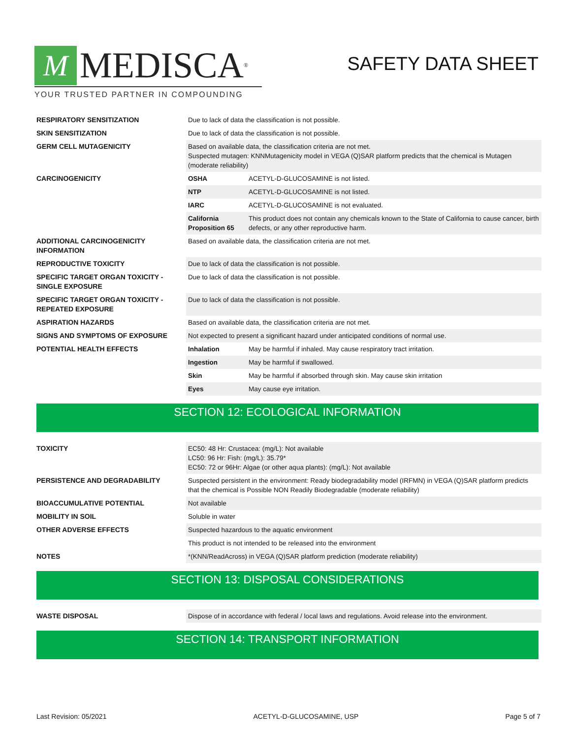M MEDISCA<sup>®</sup>
YOUR TRUSTED PARTNER IN COMPOUNDING
SAFETY DATA SHEET
| RESPIRATORY SENSITIZATION | Due to lack of data the classification is not possible. | |
| SKIN SENSITIZATION | Due to lack of data the classification is not possible. | |
| GERM CELL MUTAGENICITY | Based on available data, the classification criteria are not met. Suspected mutagen: KNNMutagenicity model in VEGA (Q)SAR platform predicts that the chemical is Mutagen (moderate reliability) | |
| CARCINOGENICITY | OSHA | ACETYL-D-GLUCOSAMINE is not listed. |
| | NTP | ACETYL-D-GLUCOSAMINE is not listed. |
| | IARC | ACETYL-D-GLUCOSAMINE is not evaluated. |
| | California Proposition 65 | This product does not contain any chemicals known to the State of California to cause cancer, birth defects, or any other reproductive harm. |
| ADDITIONAL CARCINOGENICITY INFORMATION | Based on available data, the classification criteria are not met. | |
| REPRODUCTIVE TOXICITY | Due to lack of data the classification is not possible. | |
| SPECIFIC TARGET ORGAN TOXICITY - SINGLE EXPOSURE | Due to lack of data the classification is not possible. | |
| SPECIFIC TARGET ORGAN TOXICITY - REPEATED EXPOSURE | Due to lack of data the classification is not possible. | |
| ASPIRATION HAZARDS | Based on available data, the classification criteria are not met. | |
| SIGNS AND SYMPTOMS OF EXPOSURE | Not expected to present a significant hazard under anticipated conditions of normal use. | |
| POTENTIAL HEALTH EFFECTS | Inhalation | May be harmful if inhaled. May cause respiratory tract irritation. |
| | Ingestion | May be harmful if swallowed. |
| | Skin | May be harmful if absorbed through skin. May cause skin irritation |
| | Eyes | May cause eye irritation. |
SECTION 12: ECOLOGICAL INFORMATION
| TOXICITY | EC50: 48 Hr: Crustacea: (mg/L): Not available LC50: 96 Hr: Fish: (mg/L): 35.79* EC50: 72 or 96Hr: Algae (or other aqua plants): (mg/L): Not available |
| PERSISTENCE AND DEGRADABILITY | Suspected persistent in the environment: Ready biodegradability model (IRFMN) in VEGA (Q)SAR platform predicts that the chemical is Possible NON Readily Biodegradable (moderate reliability) |
| BIOACCUMULATIVE POTENTIAL | Not available |
| MOBILITY IN SOIL | Soluble in water |
| OTHER ADVERSE EFFECTS | Suspected hazardous to the aquatic environment |
| | This product is not intended to be released into the environment |
| NOTES | *(KNN/ReadAcross) in VEGA (Q)SAR platform prediction (moderate reliability) |
SECTION 13: DISPOSAL CONSIDERATIONS
| WASTE DISPOSAL | Dispose of in accordance with federal / local laws and regulations. Avoid release into the environment. |
SECTION 14: TRANSPORT INFORMATION
Last Revision: 05/2021 ACETYL-D-GLUCOSAMINE, USP Page 5 of 7